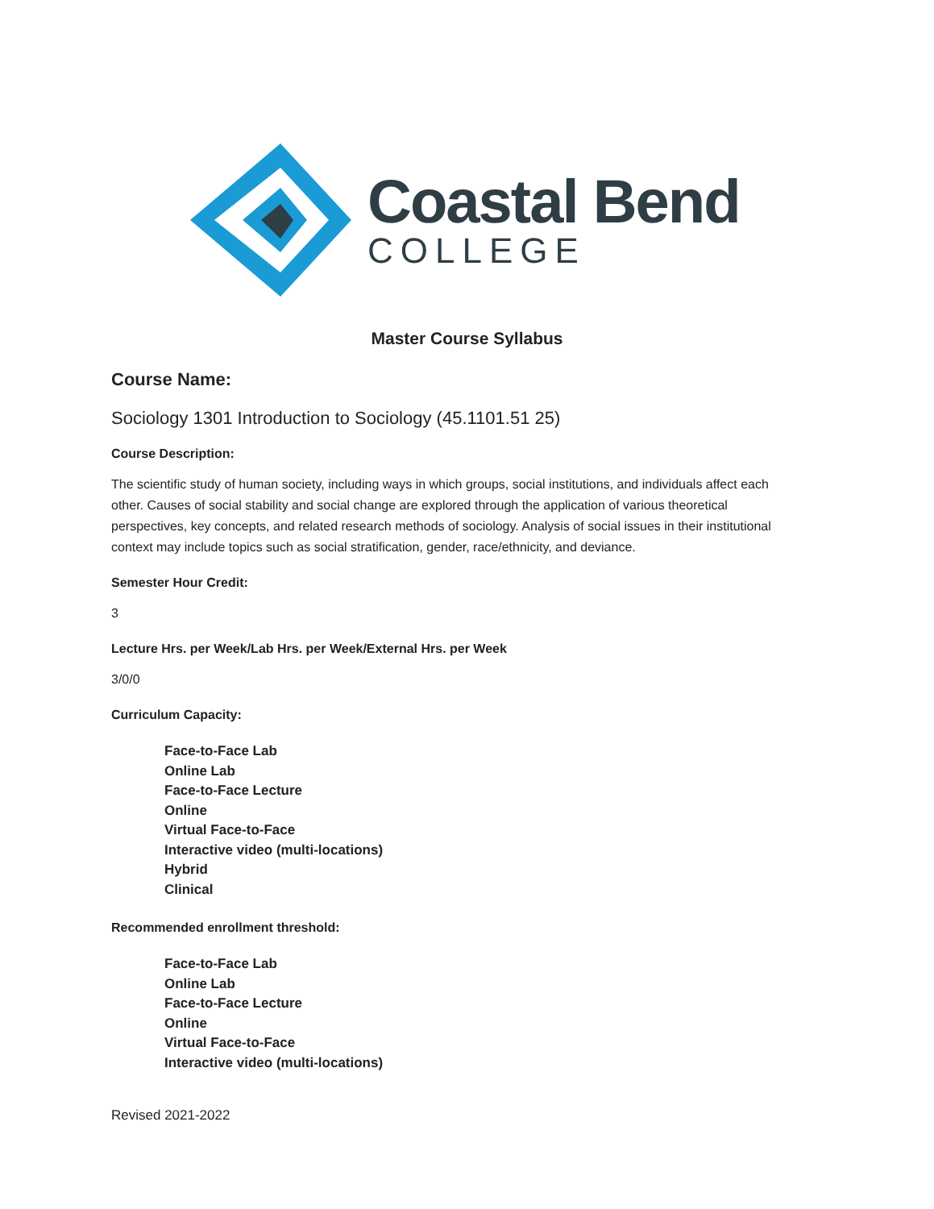Coastal Bend
COLLEGE
Master Course Syllabus
Course Name:
Sociology 1301 Introduction to Sociology (45.1101.51 25)
Course Description:
The scientific study of human society, including ways in which groups, social institutions, and individuals affect each other. Causes of social stability and social change are explored through the application of various theoretical perspectives, key concepts, and related research methods of sociology. Analysis of social issues in their institutional context may include topics such as social stratification, gender, race/ethnicity, and deviance.
Semester Hour Credit:
3
Lecture Hrs. per Week/Lab Hrs. per Week/External Hrs. per Week
3/0/0
Curriculum Capacity:
Face-to-Face Lab
Online Lab
Face-to-Face Lecture
Online
Virtual Face-to-Face
Interactive video (multi-locations)
Hybrid
Clinical
Recommended enrollment threshold:
Face-to-Face Lab
Online Lab
Face-to-Face Lecture
Online
Virtual Face-to-Face
Interactive video (multi-locations)
Revised 2021-2022